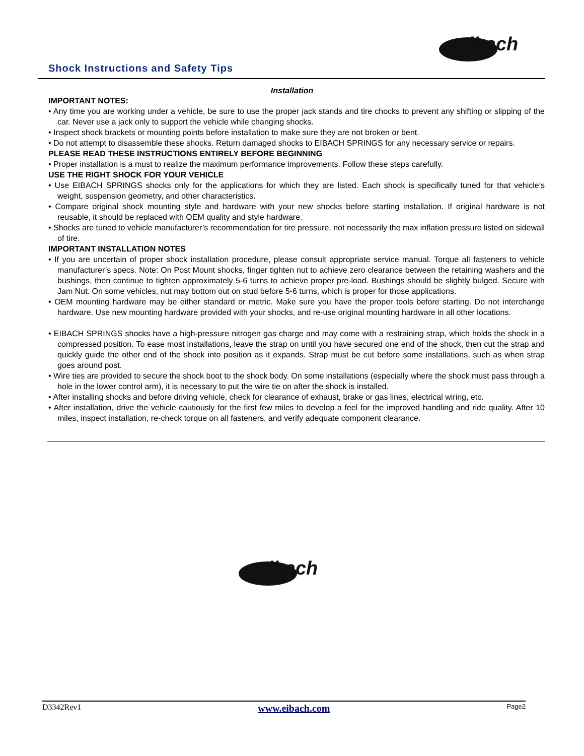ibach
Shock Instructions and Safety Tips
Installation
IMPORTANT NOTES:
• Any time you are working under a vehicle, be sure to use the proper jack stands and tire chocks to prevent any shifting or slipping of the car. Never use a jack only to support the vehicle while changing shocks.
• Inspect shock brackets or mounting points before installation to make sure they are not broken or bent.
• Do not attempt to disassemble these shocks. Return damaged shocks to EIBACH SPRINGS for any necessary service or repairs.
PLEASE READ THESE INSTRUCTIONS ENTIRELY BEFORE BEGINNING
• Proper installation is a must to realize the maximum performance improvements. Follow these steps carefully.
USE THE RIGHT SHOCK FOR YOUR VEHICLE
• Use EIBACH SPRINGS shocks only for the applications for which they are listed. Each shock is specifically tuned for that vehicle’s weight, suspension geometry, and other characteristics.
• Compare original shock mounting style and hardware with your new shocks before starting installation. If original hardware is not reusable, it should be replaced with OEM quality and style hardware.
• Shocks are tuned to vehicle manufacturer’s recommendation for tire pressure, not necessarily the max inflation pressure listed on sidewall of tire.
IMPORTANT INSTALLATION NOTES
• If you are uncertain of proper shock installation procedure, please consult appropriate service manual. Torque all fasteners to vehicle manufacturer’s specs. Note: On Post Mount shocks, finger tighten nut to achieve zero clearance between the retaining washers and the bushings, then continue to tighten approximately 5-6 turns to achieve proper pre-load. Bushings should be slightly bulged. Secure with Jam Nut. On some vehicles, nut may bottom out on stud before 5-6 turns, which is proper for those applications.
• OEM mounting hardware may be either standard or metric. Make sure you have the proper tools before starting. Do not interchange hardware. Use new mounting hardware provided with your shocks, and re-use original mounting hardware in all other locations.
• EIBACH SPRINGS shocks have a high-pressure nitrogen gas charge and may come with a restraining strap, which holds the shock in a compressed position. To ease most installations, leave the strap on until you have secured one end of the shock, then cut the strap and quickly guide the other end of the shock into position as it expands. Strap must be cut before some installations, such as when strap goes around post.
• Wire ties are provided to secure the shock boot to the shock body. On some installations (especially where the shock must pass through a hole in the lower control arm), it is necessary to put the wire tie on after the shock is installed.
• After installing shocks and before driving vehicle, check for clearance of exhaust, brake or gas lines, electrical wiring, etc.
• After installation, drive the vehicle cautiously for the first few miles to develop a feel for the improved handling and ride quality. After 10 miles, inspect installation, re-check torque on all fasteners, and verify adequate component clearance.
ibach
D3342Rev1 www.eibach.com Page2